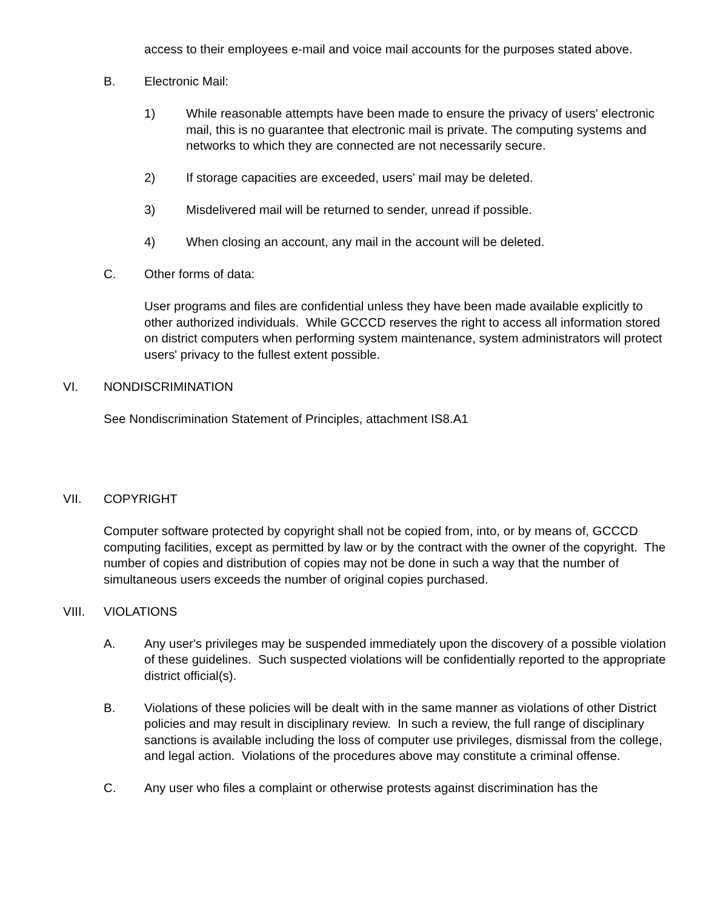access to their employees e-mail and voice mail accounts for the purposes stated above.
B. Electronic Mail:
1) While reasonable attempts have been made to ensure the privacy of users' electronic mail, this is no guarantee that electronic mail is private. The computing systems and networks to which they are connected are not necessarily secure.
2) If storage capacities are exceeded, users' mail may be deleted.
3) Misdelivered mail will be returned to sender, unread if possible.
4) When closing an account, any mail in the account will be deleted.
C. Other forms of data:
User programs and files are confidential unless they have been made available explicitly to other authorized individuals. While GCCCD reserves the right to access all information stored on district computers when performing system maintenance, system administrators will protect users' privacy to the fullest extent possible.
VI. NONDISCRIMINATION
See Nondiscrimination Statement of Principles, attachment IS8.A1
VII. COPYRIGHT
Computer software protected by copyright shall not be copied from, into, or by means of, GCCCD computing facilities, except as permitted by law or by the contract with the owner of the copyright. The number of copies and distribution of copies may not be done in such a way that the number of simultaneous users exceeds the number of original copies purchased.
VIII. VIOLATIONS
A. Any user's privileges may be suspended immediately upon the discovery of a possible violation of these guidelines. Such suspected violations will be confidentially reported to the appropriate district official(s).
B. Violations of these policies will be dealt with in the same manner as violations of other District policies and may result in disciplinary review. In such a review, the full range of disciplinary sanctions is available including the loss of computer use privileges, dismissal from the college, and legal action. Violations of the procedures above may constitute a criminal offense.
C. Any user who files a complaint or otherwise protests against discrimination has the